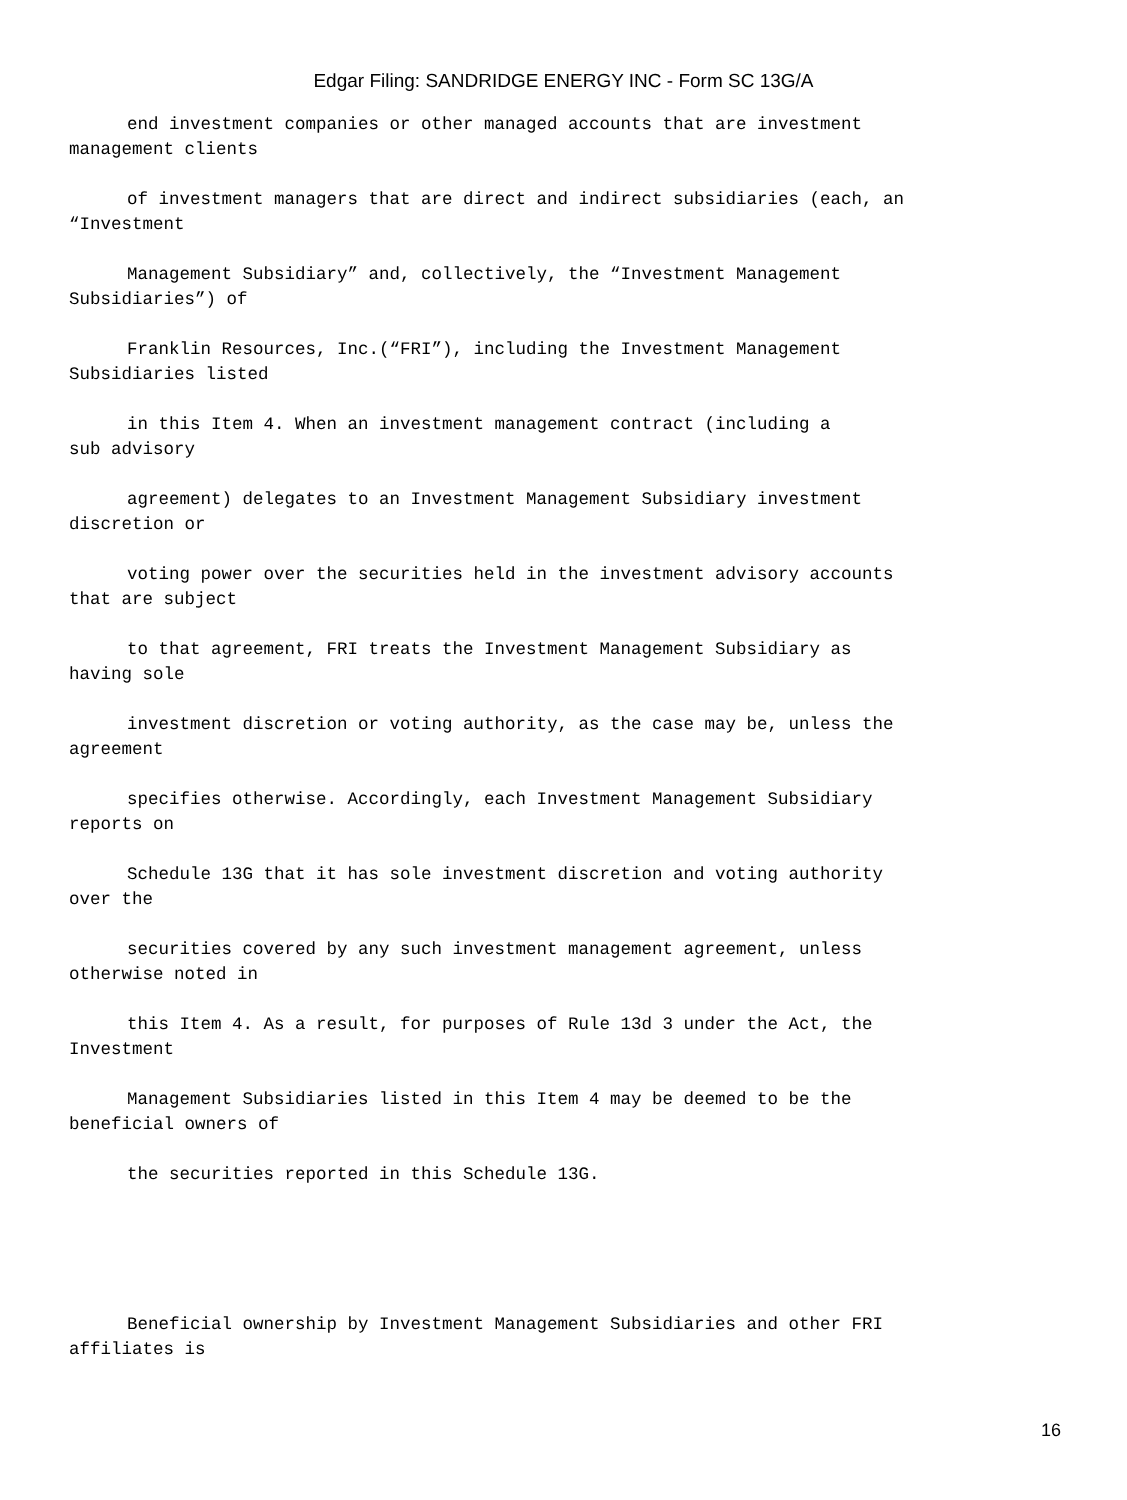Edgar Filing: SANDRIDGE ENERGY INC - Form SC 13G/A
end investment companies or other managed accounts that are investment
management clients
of investment managers that are direct and indirect subsidiaries (each, an
“Investment
Management Subsidiary” and, collectively, the “Investment Management
Subsidiaries”) of
Franklin Resources, Inc.(“FRI”), including the Investment Management
Subsidiaries listed
in this Item 4. When an investment management contract (including a
sub advisory
agreement) delegates to an Investment Management Subsidiary investment
discretion or
voting power over the securities held in the investment advisory accounts
that are subject
to that agreement, FRI treats the Investment Management Subsidiary as
having sole
investment discretion or voting authority, as the case may be, unless the
agreement
specifies otherwise. Accordingly, each Investment Management Subsidiary
reports on
Schedule 13G that it has sole investment discretion and voting authority
over the
securities covered by any such investment management agreement, unless
otherwise noted in
this Item 4. As a result, for purposes of Rule 13d 3 under the Act, the
Investment
Management Subsidiaries listed in this Item 4 may be deemed to be the
beneficial owners of
the securities reported in this Schedule 13G.
Beneficial ownership by Investment Management Subsidiaries and other FRI
affiliates is
16